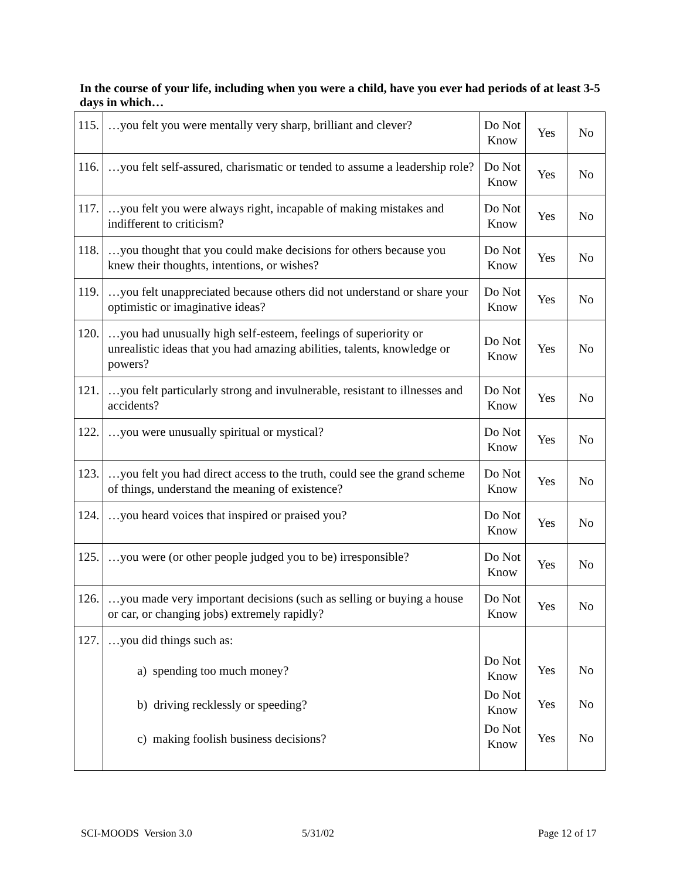In the course of your life, including when you were a child, have you ever had periods of at least 3-5 days in which…
| 115. | …you felt you were mentally very sharp, brilliant and clever? | Do Not Know | Yes | No |
| 116. | …you felt self-assured, charismatic or tended to assume a leadership role? | Do Not Know | Yes | No |
| 117. | …you felt you were always right, incapable of making mistakes and indifferent to criticism? | Do Not Know | Yes | No |
| 118. | …you thought that you could make decisions for others because you knew their thoughts, intentions, or wishes? | Do Not Know | Yes | No |
| 119. | …you felt unappreciated because others did not understand or share your optimistic or imaginative ideas? | Do Not Know | Yes | No |
| 120. | …you had unusually high self-esteem, feelings of superiority or unrealistic ideas that you had amazing abilities, talents, knowledge or powers? | Do Not Know | Yes | No |
| 121. | …you felt particularly strong and invulnerable, resistant to illnesses and accidents? | Do Not Know | Yes | No |
| 122. | …you were unusually spiritual or mystical? | Do Not Know | Yes | No |
| 123. | …you felt you had direct access to the truth, could see the grand scheme of things, understand the meaning of existence? | Do Not Know | Yes | No |
| 124. | …you heard voices that inspired or praised you? | Do Not Know | Yes | No |
| 125. | …you were (or other people judged you to be) irresponsible? | Do Not Know | Yes | No |
| 126. | …you made very important decisions (such as selling or buying a house or car, or changing jobs) extremely rapidly? | Do Not Know | Yes | No |
| 127. | …you did things such as: a) spending too much money? b) driving recklessly or speeding? c) making foolish business decisions? | Do Not Know Do Not Know Do Not Know | Yes Yes Yes | No No No |
SCI-MOODS Version 3.0 5/31/02 Page 12 of 17